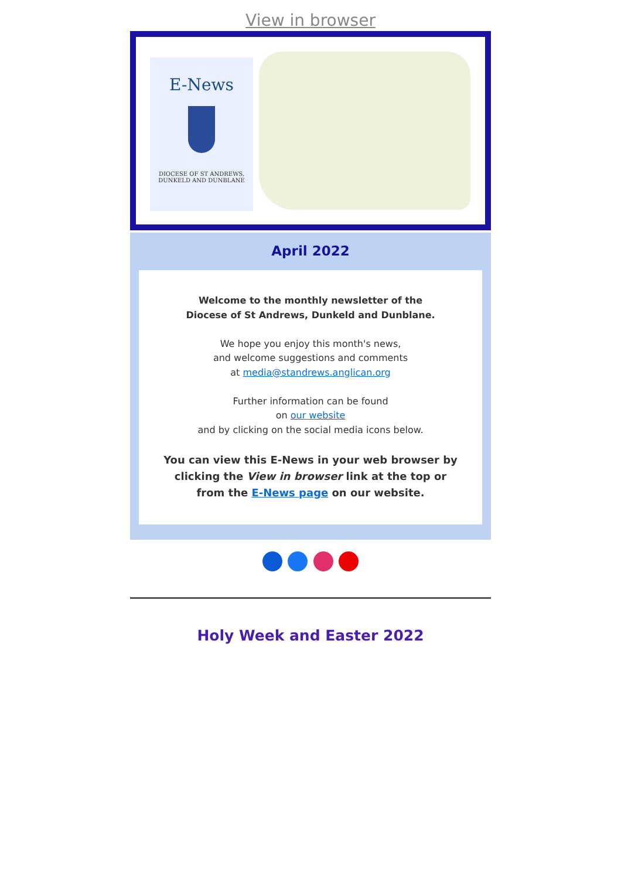View in browser
E-News
DIOCESE OF ST ANDREWS,
DUNKELD AND DUNBLANE
April 2022
Welcome to the monthly newsletter of the
Diocese of St Andrews, Dunkeld and Dunblane.
We hope you enjoy this month's news,
and welcome suggestions and comments
at media@standrews.anglican.org
Further information can be found
on our website
and by clicking on the social media icons below.
You can view this E-News in your web browser by clicking the View in browser link at the top or from the E-News page on our website.
Holy Week and Easter 2022